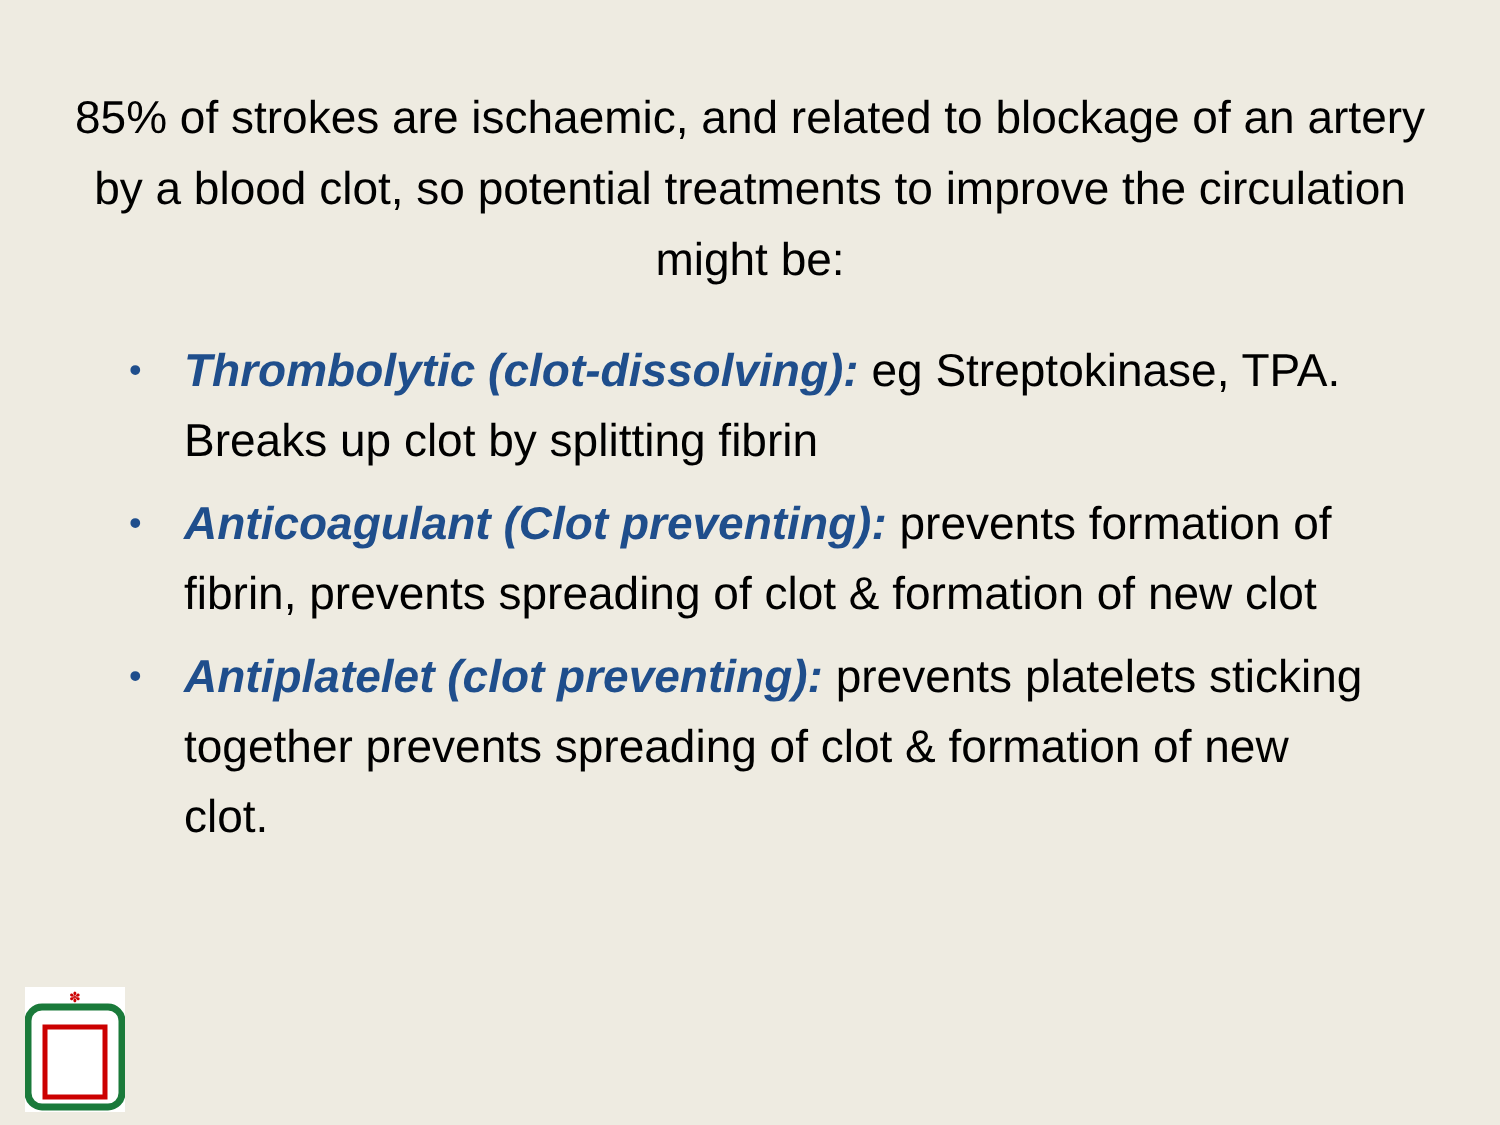85% of strokes are ischaemic, and related to blockage of an artery by a blood clot, so potential treatments to improve the circulation might be:
• Thrombolytic (clot-dissolving): eg Streptokinase, TPA. Breaks up clot by splitting fibrin
• Anticoagulant (Clot preventing): prevents formation of fibrin, prevents spreading of clot & formation of new clot
• Antiplatelet (clot preventing): prevents platelets sticking together prevents spreading of clot & formation of new clot.
✽